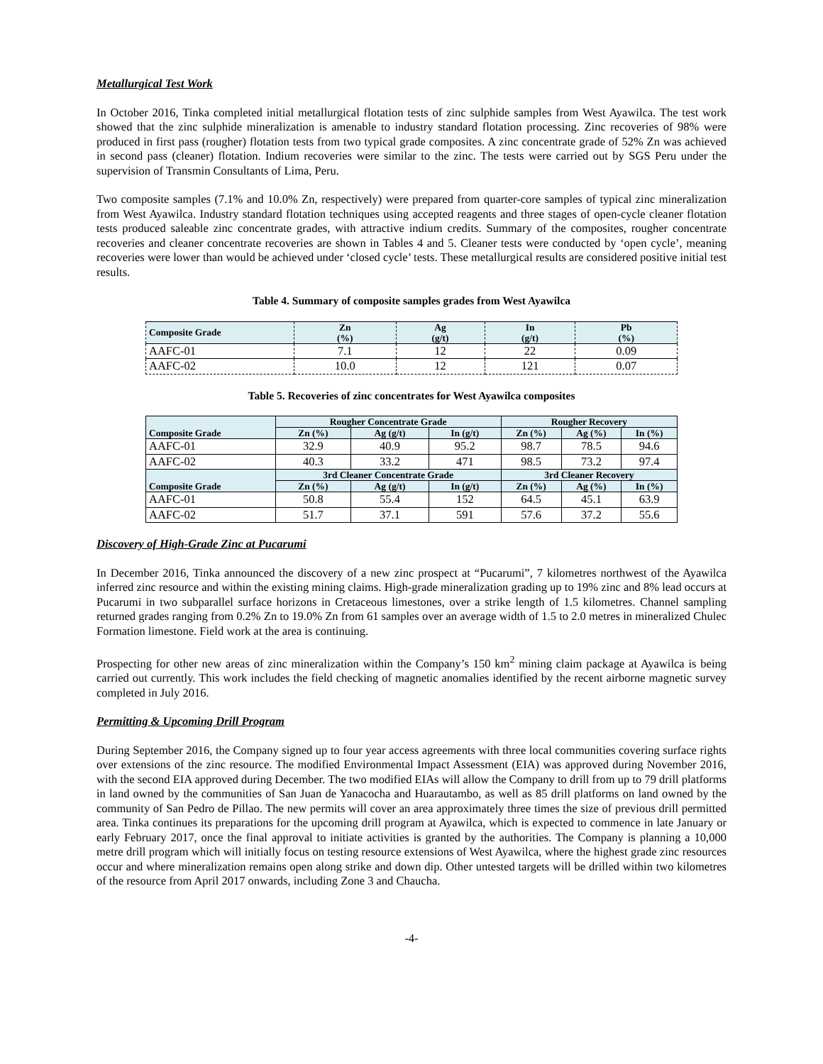Metallurgical Test Work
In October 2016, Tinka completed initial metallurgical flotation tests of zinc sulphide samples from West Ayawilca. The test work showed that the zinc sulphide mineralization is amenable to industry standard flotation processing. Zinc recoveries of 98% were produced in first pass (rougher) flotation tests from two typical grade composites. A zinc concentrate grade of 52% Zn was achieved in second pass (cleaner) flotation. Indium recoveries were similar to the zinc. The tests were carried out by SGS Peru under the supervision of Transmin Consultants of Lima, Peru.
Two composite samples (7.1% and 10.0% Zn, respectively) were prepared from quarter-core samples of typical zinc mineralization from West Ayawilca. Industry standard flotation techniques using accepted reagents and three stages of open-cycle cleaner flotation tests produced saleable zinc concentrate grades, with attractive indium credits. Summary of the composites, rougher concentrate recoveries and cleaner concentrate recoveries are shown in Tables 4 and 5. Cleaner tests were conducted by ‘open cycle’, meaning recoveries were lower than would be achieved under ‘closed cycle’ tests. These metallurgical results are considered positive initial test results.
Table 4. Summary of composite samples grades from West Ayawilca
| Composite Grade | Zn (%) | Ag (g/t) | In (g/t) | Pb (%) |
| --- | --- | --- | --- | --- |
| AAFC-01 | 7.1 | 12 | 22 | 0.09 |
| AAFC-02 | 10.0 | 12 | 121 | 0.07 |
Table 5. Recoveries of zinc concentrates for West Ayawilca composites
| Composite Grade | Rougher Concentrate Grade | | | Rougher Recovery | | |
| --- | --- | --- | --- | --- | --- | --- |
| | Zn (%) | Ag (g/t) | In (g/t) | Zn (%) | Ag (%) | In (%) |
| AAFC-01 | 32.9 | 40.9 | 95.2 | 98.7 | 78.5 | 94.6 |
| AAFC-02 | 40.3 | 33.2 | 471 | 98.5 | 73.2 | 97.4 |
| Composite Grade | 3rd Cleaner Concentrate Grade | | | 3rd Cleaner Recovery | | |
| | Zn (%) | Ag (g/t) | In (g/t) | Zn (%) | Ag (%) | In (%) |
| AAFC-01 | 50.8 | 55.4 | 152 | 64.5 | 45.1 | 63.9 |
| AAFC-02 | 51.7 | 37.1 | 591 | 57.6 | 37.2 | 55.6 |
Discovery of High-Grade Zinc at Pucarumi
In December 2016, Tinka announced the discovery of a new zinc prospect at “Pucarumi”, 7 kilometres northwest of the Ayawilca inferred zinc resource and within the existing mining claims. High-grade mineralization grading up to 19% zinc and 8% lead occurs at Pucarumi in two subparallel surface horizons in Cretaceous limestones, over a strike length of 1.5 kilometres. Channel sampling returned grades ranging from 0.2% Zn to 19.0% Zn from 61 samples over an average width of 1.5 to 2.0 metres in mineralized Chulec Formation limestone. Field work at the area is continuing.
Prospecting for other new areas of zinc mineralization within the Company’s 150 km<sup>2</sup> mining claim package at Ayawilca is being carried out currently. This work includes the field checking of magnetic anomalies identified by the recent airborne magnetic survey completed in July 2016.
Permitting & Upcoming Drill Program
During September 2016, the Company signed up to four year access agreements with three local communities covering surface rights over extensions of the zinc resource. The modified Environmental Impact Assessment (EIA) was approved during November 2016, with the second EIA approved during December. The two modified EIAs will allow the Company to drill from up to 79 drill platforms in land owned by the communities of San Juan de Yanacocha and Huarautambo, as well as 85 drill platforms on land owned by the community of San Pedro de Pillao. The new permits will cover an area approximately three times the size of previous drill permitted area. Tinka continues its preparations for the upcoming drill program at Ayawilca, which is expected to commence in late January or early February 2017, once the final approval to initiate activities is granted by the authorities. The Company is planning a 10,000 metre drill program which will initially focus on testing resource extensions of West Ayawilca, where the highest grade zinc resources occur and where mineralization remains open along strike and down dip. Other untested targets will be drilled within two kilometres of the resource from April 2017 onwards, including Zone 3 and Chaucha.
-4-